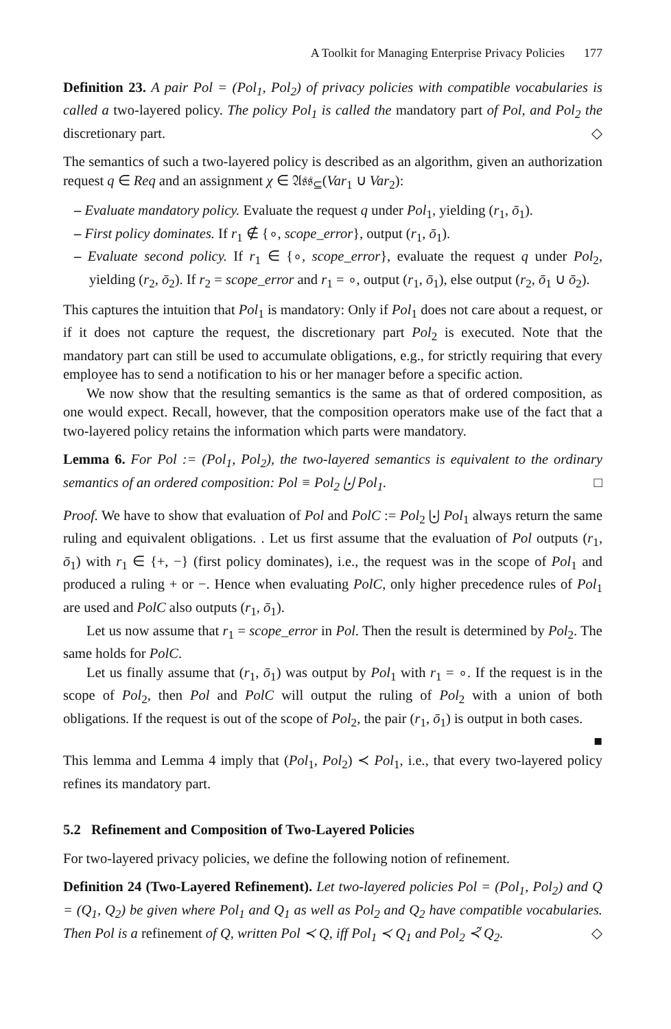A Toolkit for Managing Enterprise Privacy Policies 177
Definition 23. A pair Pol = (Pol<sub>1</sub>, Pol<sub>2</sub>) of privacy policies with compatible vocabularies is called a two-layered policy. The policy Pol<sub>1</sub> is called the mandatory part of Pol, and Pol<sub>2</sub> the discretionary part. ◇
The semantics of such a two-layered policy is described as an algorithm, given an authorization request q ∈ Req and an assignment χ ∈ 𝔄𝔰𝔰<sub>⊆</sub>(Var<sub>1</sub> ∪ Var<sub>2</sub>):
– Evaluate mandatory policy. Evaluate the request q under Pol<sub>1</sub>, yielding (r<sub>1</sub>, ō<sub>1</sub>).
– First policy dominates. If r<sub>1</sub> ∉ {∘, scope_error}, output (r<sub>1</sub>, ō<sub>1</sub>).
– Evaluate second policy. If r<sub>1</sub> ∈ {∘, scope_error}, evaluate the request q under Pol<sub>2</sub>, yielding (r<sub>2</sub>, ō<sub>2</sub>). If r<sub>2</sub> = scope_error and r<sub>1</sub> = ∘, output (r<sub>1</sub>, ō<sub>1</sub>), else output (r<sub>2</sub>, ō<sub>1</sub> ∪ ō<sub>2</sub>).
This captures the intuition that Pol<sub>1</sub> is mandatory: Only if Pol<sub>1</sub> does not care about a request, or if it does not capture the request, the discretionary part Pol<sub>2</sub> is executed. Note that the mandatory part can still be used to accumulate obligations, e.g., for strictly requiring that every employee has to send a notification to his or her manager before a specific action.
We now show that the resulting semantics is the same as that of ordered composition, as one would expect. Recall, however, that the composition operators make use of the fact that a two-layered policy retains the information which parts were mandatory.
Lemma 6. For Pol := (Pol<sub>1</sub>, Pol<sub>2</sub>), the two-layered semantics is equivalent to the ordinary semantics of an ordered composition: Pol ≡ Pol<sub>2</sub> ⨃ Pol<sub>1</sub>. □
Proof. We have to show that evaluation of Pol and PolC := Pol<sub>2</sub> ⨃ Pol<sub>1</sub> always return the same ruling and equivalent obligations. . Let us first assume that the evaluation of Pol outputs (r<sub>1</sub>, ō<sub>1</sub>) with r<sub>1</sub> ∈ {+, −} (first policy dominates), i.e., the request was in the scope of Pol<sub>1</sub> and produced a ruling + or −. Hence when evaluating PolC, only higher precedence rules of Pol<sub>1</sub> are used and PolC also outputs (r<sub>1</sub>, ō<sub>1</sub>).
Let us now assume that r<sub>1</sub> = scope_error in Pol. Then the result is determined by Pol<sub>2</sub>. The same holds for PolC.
Let us finally assume that (r<sub>1</sub>, ō<sub>1</sub>) was output by Pol<sub>1</sub> with r<sub>1</sub> = ∘. If the request is in the scope of Pol<sub>2</sub>, then Pol and PolC will output the ruling of Pol<sub>2</sub> with a union of both obligations. If the request is out of the scope of Pol<sub>2</sub>, the pair (r<sub>1</sub>, ō<sub>1</sub>) is output in both cases. ■
This lemma and Lemma 4 imply that (Pol<sub>1</sub>, Pol<sub>2</sub>) ≺ Pol<sub>1</sub>, i.e., that every two-layered policy refines its mandatory part.
5.2 Refinement and Composition of Two-Layered Policies
For two-layered privacy policies, we define the following notion of refinement.
Definition 24 (Two-Layered Refinement). Let two-layered policies Pol = (Pol<sub>1</sub>, Pol<sub>2</sub>) and Q = (Q<sub>1</sub>, Q<sub>2</sub>) be given where Pol<sub>1</sub> and Q<sub>1</sub> as well as Pol<sub>2</sub> and Q<sub>2</sub> have compatible vocabularies. Then Pol is a refinement of Q, written Pol ≺ Q, iff Pol<sub>1</sub> ≺ Q<sub>1</sub> and Pol<sub>2</sub> ≺̃ Q<sub>2</sub>. ◇